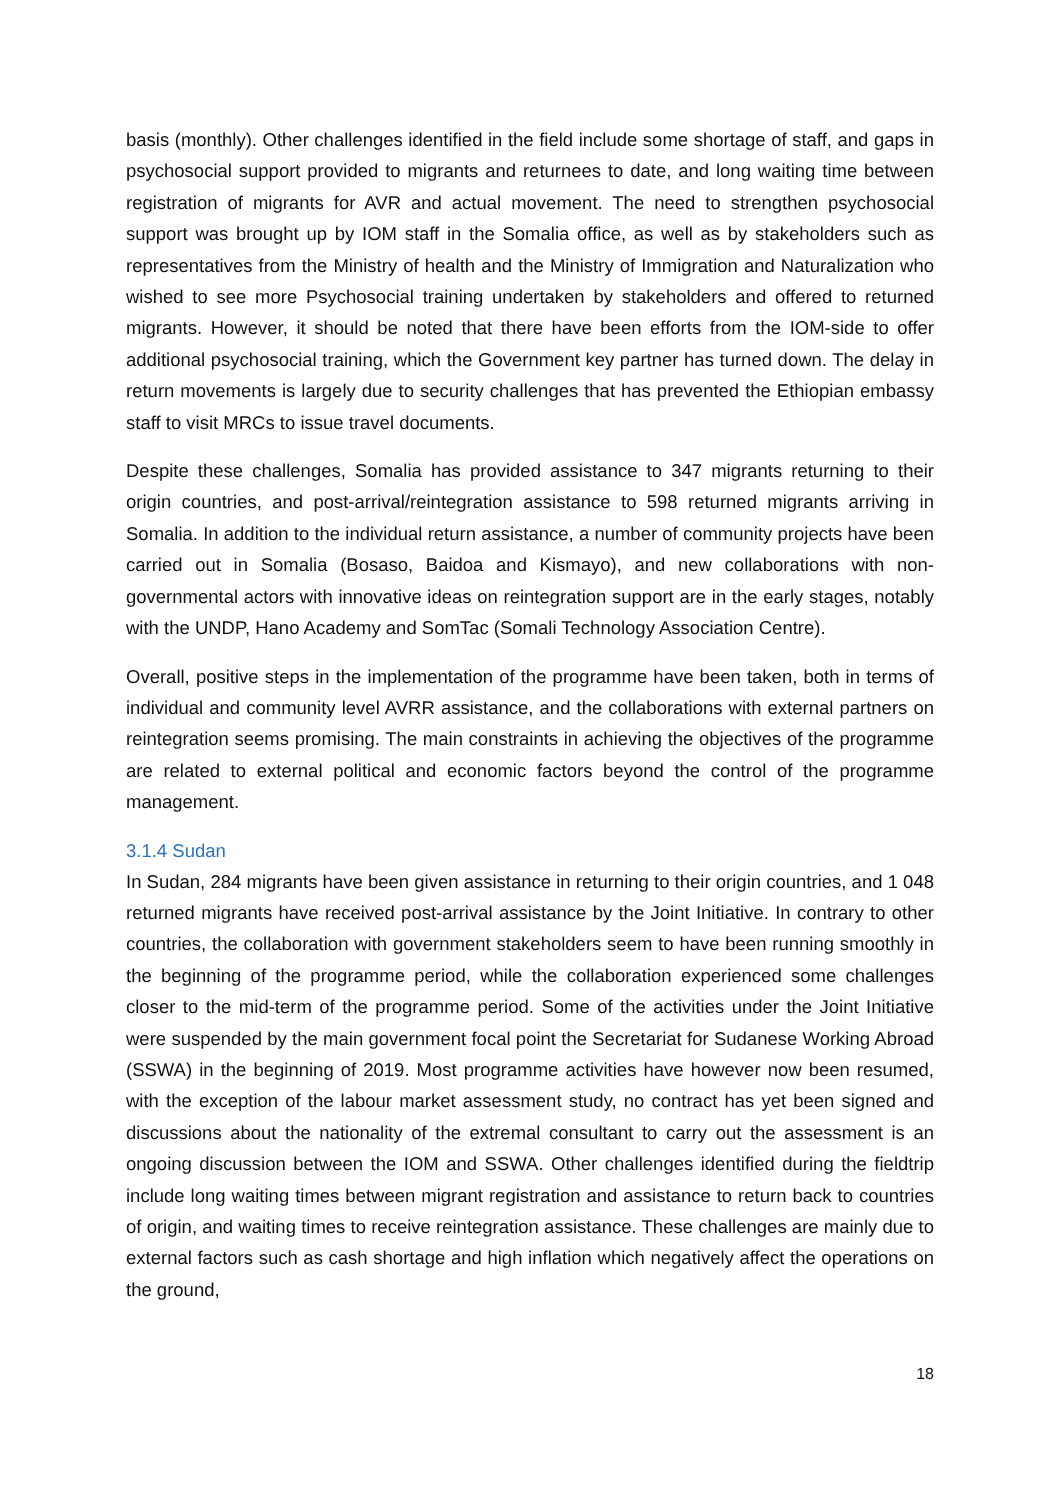basis (monthly). Other challenges identified in the field include some shortage of staff, and gaps in psychosocial support provided to migrants and returnees to date, and long waiting time between registration of migrants for AVR and actual movement. The need to strengthen psychosocial support was brought up by IOM staff in the Somalia office, as well as by stakeholders such as representatives from the Ministry of health and the Ministry of Immigration and Naturalization who wished to see more Psychosocial training undertaken by stakeholders and offered to returned migrants. However, it should be noted that there have been efforts from the IOM-side to offer additional psychosocial training, which the Government key partner has turned down. The delay in return movements is largely due to security challenges that has prevented the Ethiopian embassy staff to visit MRCs to issue travel documents.
Despite these challenges, Somalia has provided assistance to 347 migrants returning to their origin countries, and post-arrival/reintegration assistance to 598 returned migrants arriving in Somalia. In addition to the individual return assistance, a number of community projects have been carried out in Somalia (Bosaso, Baidoa and Kismayo), and new collaborations with non-governmental actors with innovative ideas on reintegration support are in the early stages, notably with the UNDP, Hano Academy and SomTac (Somali Technology Association Centre).
Overall, positive steps in the implementation of the programme have been taken, both in terms of individual and community level AVRR assistance, and the collaborations with external partners on reintegration seems promising. The main constraints in achieving the objectives of the programme are related to external political and economic factors beyond the control of the programme management.
3.1.4 Sudan
In Sudan, 284 migrants have been given assistance in returning to their origin countries, and 1 048 returned migrants have received post-arrival assistance by the Joint Initiative. In contrary to other countries, the collaboration with government stakeholders seem to have been running smoothly in the beginning of the programme period, while the collaboration experienced some challenges closer to the mid-term of the programme period. Some of the activities under the Joint Initiative were suspended by the main government focal point the Secretariat for Sudanese Working Abroad (SSWA) in the beginning of 2019. Most programme activities have however now been resumed, with the exception of the labour market assessment study, no contract has yet been signed and discussions about the nationality of the extremal consultant to carry out the assessment is an ongoing discussion between the IOM and SSWA. Other challenges identified during the fieldtrip include long waiting times between migrant registration and assistance to return back to countries of origin, and waiting times to receive reintegration assistance. These challenges are mainly due to external factors such as cash shortage and high inflation which negatively affect the operations on the ground,
18